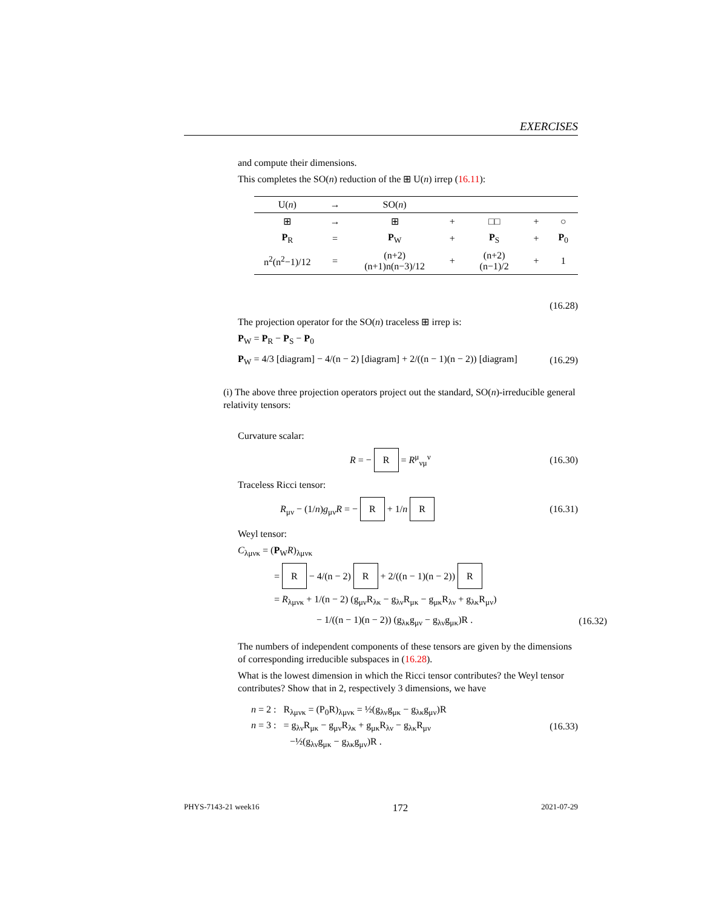EXERCISES
and compute their dimensions.
This completes the SO(n) reduction of the ⊞ U(n) irrep (16.11):
| U( n ) | → | SO( n ) | | | | |
| --- | --- | --- | --- | --- | --- | --- |
| ⊞ | → | ⊞ | + | □□ | + | ○ |
| P<sub>R</sub> | = | P<sub>W</sub> | + | P<sub>S</sub> | + | P<sub>0</sub> |
| n<sup>2</sup>(n<sup>2</sup>−1)/12 | = | (n+2)(n+1)n(n−3)/12 | + | (n+2)(n−1)/2 | + | 1 |
(16.28)
The projection operator for the SO(n) traceless ⊞ irrep is:
P<sub>W</sub> = P<sub>R</sub> − P<sub>S</sub> − P<sub>0</sub>
P<sub>W</sub> = 4/3 [diagram] − 4/(n − 2) [diagram] + 2/((n − 1)(n − 2)) [diagram] (16.29)
(i) The above three projection operators project out the standard, SO(n)-irreducible general relativity tensors:
Curvature scalar:
R = − R = R<sup>μ</sup><sub>νμ</sub><sup>ν</sup> (16.30)
Traceless Ricci tensor:
R<sub>μν</sub> − (1/n)g<sub>μν</sub>R = − R + 1/n R (16.31)
Weyl tensor:
C<sub>λμνκ</sub> = (P<sub>W</sub>R)<sub>λμνκ</sub>
= R − 4/(n − 2) R + 2/((n − 1)(n − 2)) R
= R<sub>λμνκ</sub> + 1/(n − 2) (g<sub>μν</sub>R<sub>λκ</sub> − g<sub>λν</sub>R<sub>μκ</sub> − g<sub>μκ</sub>R<sub>λν</sub> + g<sub>λκ</sub>R<sub>μν</sub>)
− 1/((n − 1)(n − 2)) (g<sub>λκ</sub>g<sub>μν</sub> − g<sub>λν</sub>g<sub>μκ</sub>)R . (16.32)
The numbers of independent components of these tensors are given by the dimensions of corresponding irreducible subspaces in (16.28).
What is the lowest dimension in which the Ricci tensor contributes? the Weyl tensor contributes? Show that in 2, respectively 3 dimensions, we have
n = 2 : R<sub>λμνκ</sub> = (P<sub>0</sub>R)<sub>λμνκ</sub> = ½(g<sub>λν</sub>g<sub>μκ</sub> − g<sub>λκ</sub>g<sub>μν</sub>)R
n = 3 : = g<sub>λν</sub>R<sub>μκ</sub> − g<sub>μν</sub>R<sub>λκ</sub> + g<sub>μκ</sub>R<sub>λν</sub> − g<sub>λκ</sub>R<sub>μν</sub>
−½(g<sub>λν</sub>g<sub>μκ</sub> − g<sub>λκ</sub>g<sub>μν</sub>)R . (16.33)
PHYS-7143-21 week16 172 2021-07-29